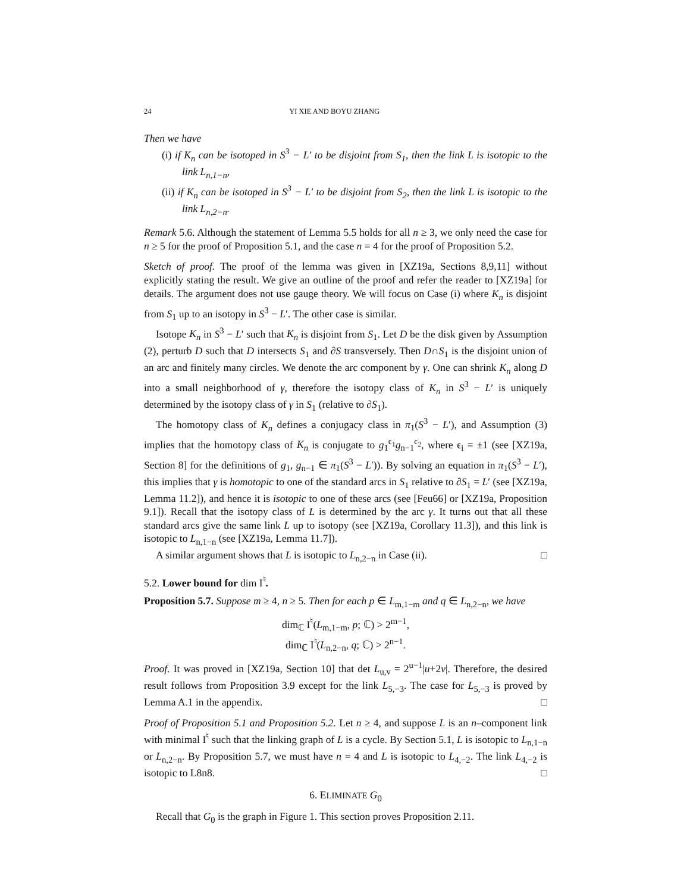24 YI XIE AND BOYU ZHANG
Then we have
(i) if K<sub>n</sub> can be isotoped in S<sup>3</sup> − L′ to be disjoint from S<sub>1</sub>, then the link L is isotopic to the link L<sub>n,1−n</sub>,
(ii) if K<sub>n</sub> can be isotoped in S<sup>3</sup> − L′ to be disjoint from S<sub>2</sub>, then the link L is isotopic to the link L<sub>n,2−n</sub>.
Remark 5.6. Although the statement of Lemma 5.5 holds for all n ≥ 3, we only need the case for n ≥ 5 for the proof of Proposition 5.1, and the case n = 4 for the proof of Proposition 5.2.
Sketch of proof. The proof of the lemma was given in [XZ19a, Sections 8,9,11] without explicitly stating the result. We give an outline of the proof and refer the reader to [XZ19a] for details. The argument does not use gauge theory. We will focus on Case (i) where K<sub>n</sub> is disjoint from S<sub>1</sub> up to an isotopy in S<sup>3</sup> − L′. The other case is similar.
Isotope K<sub>n</sub> in S<sup>3</sup> − L′ such that K<sub>n</sub> is disjoint from S<sub>1</sub>. Let D be the disk given by Assumption (2), perturb D such that D intersects S<sub>1</sub> and ∂S transversely. Then D∩S<sub>1</sub> is the disjoint union of an arc and finitely many circles. We denote the arc component by γ. One can shrink K<sub>n</sub> along D into a small neighborhood of γ, therefore the isotopy class of K<sub>n</sub> in S<sup>3</sup> − L′ is uniquely determined by the isotopy class of γ in S<sub>1</sub> (relative to ∂S<sub>1</sub>).
The homotopy class of K<sub>n</sub> defines a conjugacy class in π<sub>1</sub>(S<sup>3</sup> − L′), and Assumption (3) implies that the homotopy class of K<sub>n</sub> is conjugate to g<sub>1</sub><sup>ϵ<sub>1</sub></sup>g<sub>n−1</sub><sup>ϵ<sub>2</sub></sup>, where ϵ<sub>i</sub> = ±1 (see [XZ19a, Section 8] for the definitions of g<sub>1</sub>, g<sub>n−1</sub> ∈ π<sub>1</sub>(S<sup>3</sup> − L′)). By solving an equation in π<sub>1</sub>(S<sup>3</sup> − L′), this implies that γ is homotopic to one of the standard arcs in S<sub>1</sub> relative to ∂S<sub>1</sub> = L′ (see [XZ19a, Lemma 11.2]), and hence it is isotopic to one of these arcs (see [Feu66] or [XZ19a, Proposition 9.1]). Recall that the isotopy class of L is determined by the arc γ. It turns out that all these standard arcs give the same link L up to isotopy (see [XZ19a, Corollary 11.3]), and this link is isotopic to L<sub>n,1−n</sub> (see [XZ19a, Lemma 11.7]).
A similar argument shows that L is isotopic to L<sub>n,2−n</sub> in Case (ii). □
5.2. Lower bound for dim I<sup>♮</sup>.
Proposition 5.7. Suppose m ≥ 4, n ≥ 5. Then for each p ∈ L<sub>m,1−m</sub> and q ∈ L<sub>n,2−n</sub>, we have
dim<sub>ℂ</sub> I<sup>♮</sup>(L<sub>m,1−m</sub>, p; ℂ) > 2<sup>m−1</sup>,
dim<sub>ℂ</sub> I<sup>♮</sup>(L<sub>n,2−n</sub>, q; ℂ) > 2<sup>n−1</sup>.
Proof. It was proved in [XZ19a, Section 10] that det L<sub>u,v</sub> = 2<sup>u−1</sup>|u+2v|. Therefore, the desired result follows from Proposition 3.9 except for the link L<sub>5,−3</sub>. The case for L<sub>5,−3</sub> is proved by Lemma A.1 in the appendix. □
Proof of Proposition 5.1 and Proposition 5.2. Let n ≥ 4, and suppose L is an n–component link with minimal I<sup>♮</sup> such that the linking graph of L is a cycle. By Section 5.1, L is isotopic to L<sub>n,1−n</sub> or L<sub>n,2−n</sub>. By Proposition 5.7, we must have n = 4 and L is isotopic to L<sub>4,−2</sub>. The link L<sub>4,−2</sub> is isotopic to L8n8. □
6. ELIMINATE G<sub>0</sub>
Recall that G<sub>0</sub> is the graph in Figure 1. This section proves Proposition 2.11.